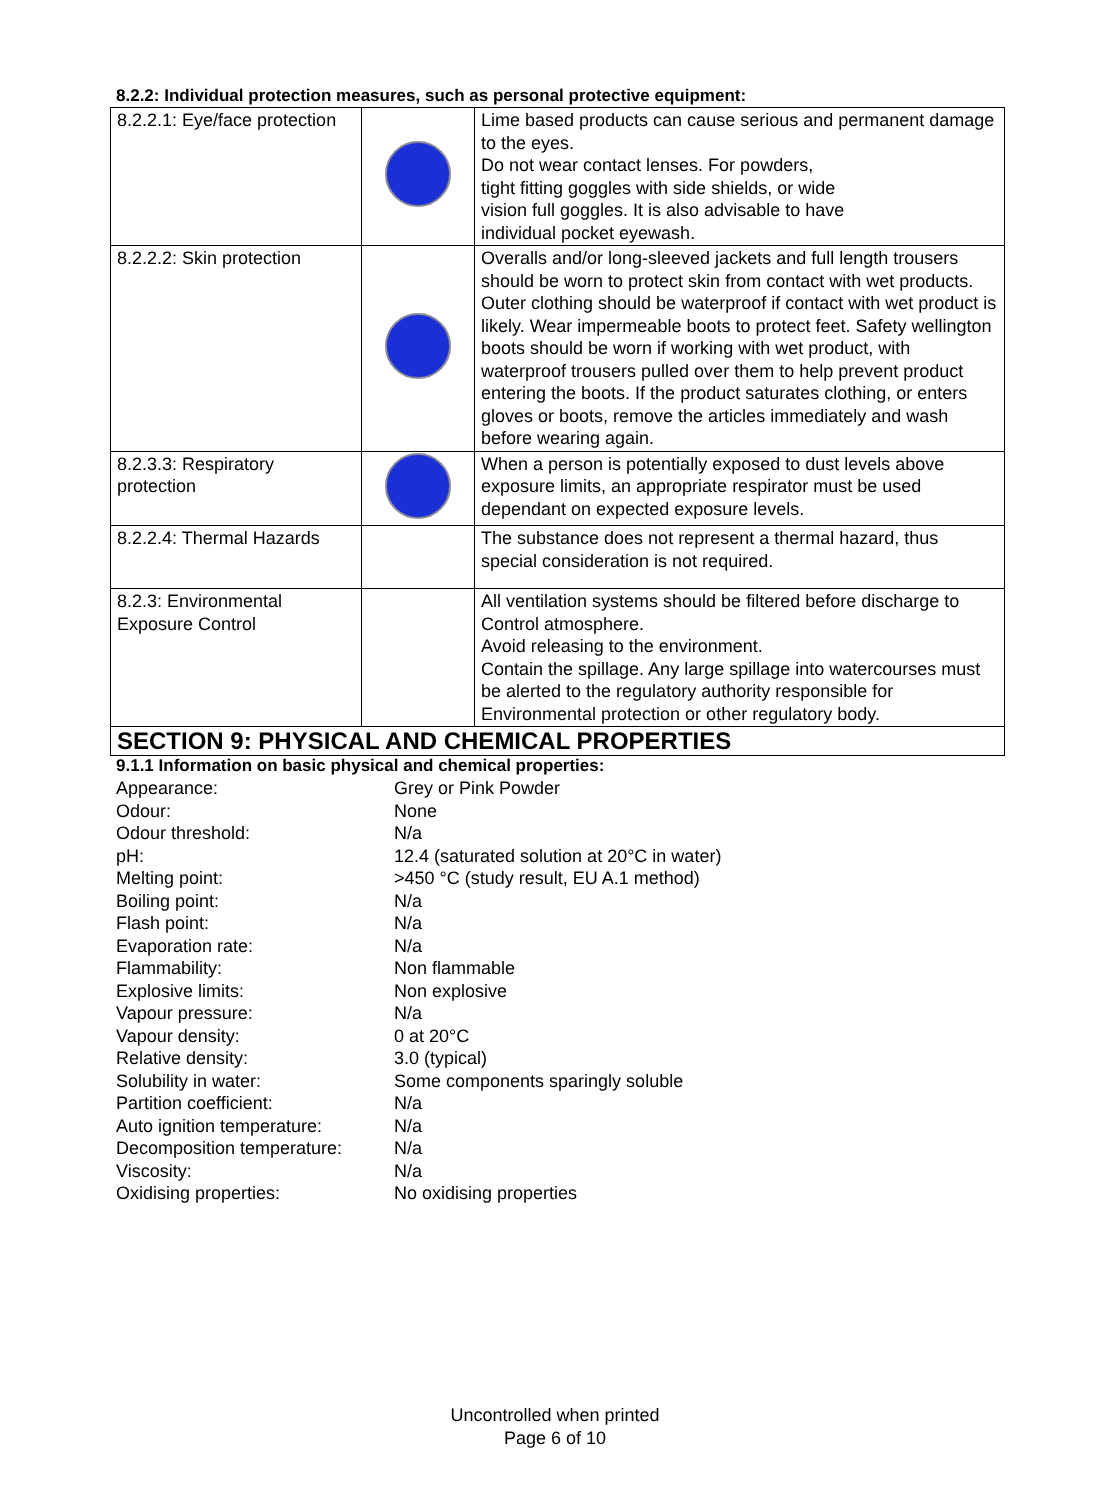8.2.2: Individual protection measures, such as personal protective equipment:
| 8.2.2.1: Eye/face protection | | Lime based products can cause serious and permanent damage to the eyes. Do not wear contact lenses. For powders, tight fitting goggles with side shields, or wide vision full goggles. It is also advisable to have individual pocket eyewash. |
| 8.2.2.2: Skin protection | | Overalls and/or long-sleeved jackets and full length trousers should be worn to protect skin from contact with wet products. Outer clothing should be waterproof if contact with wet product is likely. Wear impermeable boots to protect feet. Safety wellington boots should be worn if working with wet product, with waterproof trousers pulled over them to help prevent product entering the boots. If the product saturates clothing, or enters gloves or boots, remove the articles immediately and wash before wearing again. |
| 8.2.3.3: Respiratory protection | | When a person is potentially exposed to dust levels above exposure limits, an appropriate respirator must be used dependant on expected exposure levels. |
| 8.2.2.4: Thermal Hazards | | The substance does not represent a thermal hazard, thus special consideration is not required. |
| 8.2.3: Environmental Exposure Control | | All ventilation systems should be filtered before discharge to Control atmosphere. Avoid releasing to the environment. Contain the spillage. Any large spillage into watercourses must be alerted to the regulatory authority responsible for Environmental protection or other regulatory body. |
SECTION 9: PHYSICAL AND CHEMICAL PROPERTIES
9.1.1 Information on basic physical and chemical properties:
| Appearance: | Grey or Pink Powder |
| Odour: | None |
| Odour threshold: | N/a |
| pH: | 12.4 (saturated solution at 20°C in water) |
| Melting point: | >450 °C (study result, EU A.1 method) |
| Boiling point: | N/a |
| Flash point: | N/a |
| Evaporation rate: | N/a |
| Flammability: | Non flammable |
| Explosive limits: | Non explosive |
| Vapour pressure: | N/a |
| Vapour density: | 0 at 20°C |
| Relative density: | 3.0 (typical) |
| Solubility in water: | Some components sparingly soluble |
| Partition coefficient: | N/a |
| Auto ignition temperature: | N/a |
| Decomposition temperature: | N/a |
| Viscosity: | N/a |
| Oxidising properties: | No oxidising properties |
Uncontrolled when printed
Page 6 of 10